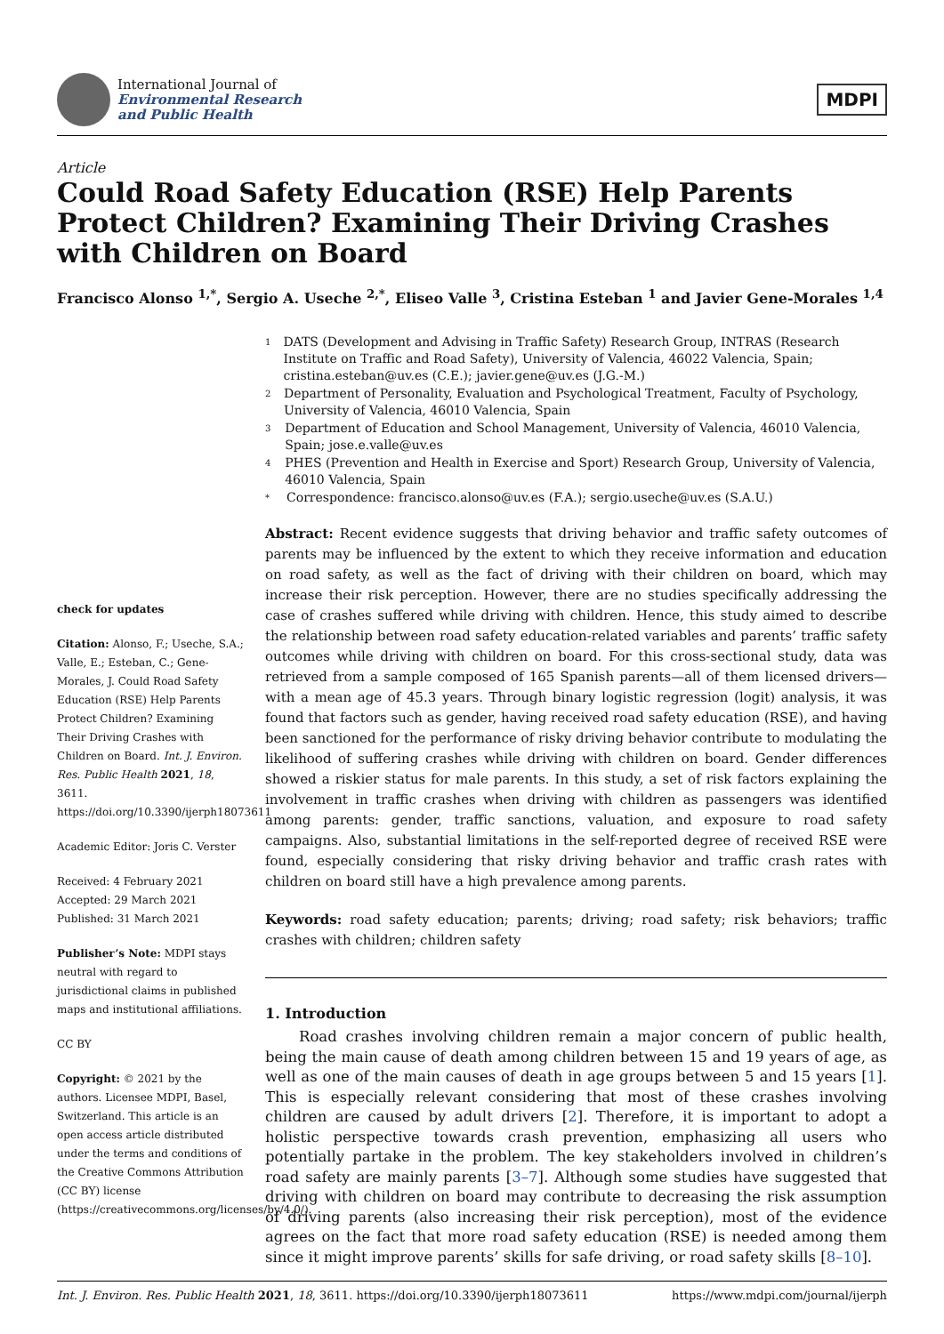International Journal of
Environmental Research
and Public Health
MDPI
Article
Could Road Safety Education (RSE) Help Parents Protect Children? Examining Their Driving Crashes with Children on Board
Francisco Alonso <sup>1,*</sup>, Sergio A. Useche <sup>2,*</sup>, Eliseo Valle <sup>3</sup>, Cristina Esteban <sup>1</sup> and Javier Gene-Morales <sup>1,4</sup>
check for updates
Citation: Alonso, F.; Useche, S.A.; Valle, E.; Esteban, C.; Gene-Morales, J. Could Road Safety Education (RSE) Help Parents Protect Children? Examining Their Driving Crashes with Children on Board. Int. J. Environ. Res. Public Health 2021, 18, 3611. https://doi.org/10.3390/ijerph18073611
Academic Editor: Joris C. Verster
Received: 4 February 2021
Accepted: 29 March 2021
Published: 31 March 2021
Publisher’s Note: MDPI stays neutral with regard to jurisdictional claims in published maps and institutional affiliations.
CC BY
Copyright: © 2021 by the authors. Licensee MDPI, Basel, Switzerland. This article is an open access article distributed under the terms and conditions of the Creative Commons Attribution (CC BY) license (https://creativecommons.org/licenses/by/4.0/).
1 DATS (Development and Advising in Traffic Safety) Research Group, INTRAS (Research Institute on Traffic and Road Safety), University of Valencia, 46022 Valencia, Spain; cristina.esteban@uv.es (C.E.); javier.gene@uv.es (J.G.-M.)
2 Department of Personality, Evaluation and Psychological Treatment, Faculty of Psychology, University of Valencia, 46010 Valencia, Spain
3 Department of Education and School Management, University of Valencia, 46010 Valencia, Spain; jose.e.valle@uv.es
4 PHES (Prevention and Health in Exercise and Sport) Research Group, University of Valencia, 46010 Valencia, Spain
* Correspondence: francisco.alonso@uv.es (F.A.); sergio.useche@uv.es (S.A.U.)
Abstract: Recent evidence suggests that driving behavior and traffic safety outcomes of parents may be influenced by the extent to which they receive information and education on road safety, as well as the fact of driving with their children on board, which may increase their risk perception. However, there are no studies specifically addressing the case of crashes suffered while driving with children. Hence, this study aimed to describe the relationship between road safety education-related variables and parents’ traffic safety outcomes while driving with children on board. For this cross-sectional study, data was retrieved from a sample composed of 165 Spanish parents—all of them licensed drivers—with a mean age of 45.3 years. Through binary logistic regression (logit) analysis, it was found that factors such as gender, having received road safety education (RSE), and having been sanctioned for the performance of risky driving behavior contribute to modulating the likelihood of suffering crashes while driving with children on board. Gender differences showed a riskier status for male parents. In this study, a set of risk factors explaining the involvement in traffic crashes when driving with children as passengers was identified among parents: gender, traffic sanctions, valuation, and exposure to road safety campaigns. Also, substantial limitations in the self-reported degree of received RSE were found, especially considering that risky driving behavior and traffic crash rates with children on board still have a high prevalence among parents.
Keywords: road safety education; parents; driving; road safety; risk behaviors; traffic crashes with children; children safety
1. Introduction
Road crashes involving children remain a major concern of public health, being the main cause of death among children between 15 and 19 years of age, as well as one of the main causes of death in age groups between 5 and 15 years [1]. This is especially relevant considering that most of these crashes involving children are caused by adult drivers [2]. Therefore, it is important to adopt a holistic perspective towards crash prevention, emphasizing all users who potentially partake in the problem. The key stakeholders involved in children’s road safety are mainly parents [3–7]. Although some studies have suggested that driving with children on board may contribute to decreasing the risk assumption of driving parents (also increasing their risk perception), most of the evidence agrees on the fact that more road safety education (RSE) is needed among them since it might improve parents’ skills for safe driving, or road safety skills [8–10].
Int. J. Environ. Res. Public Health 2021, 18, 3611. https://doi.org/10.3390/ijerph18073611 https://www.mdpi.com/journal/ijerph